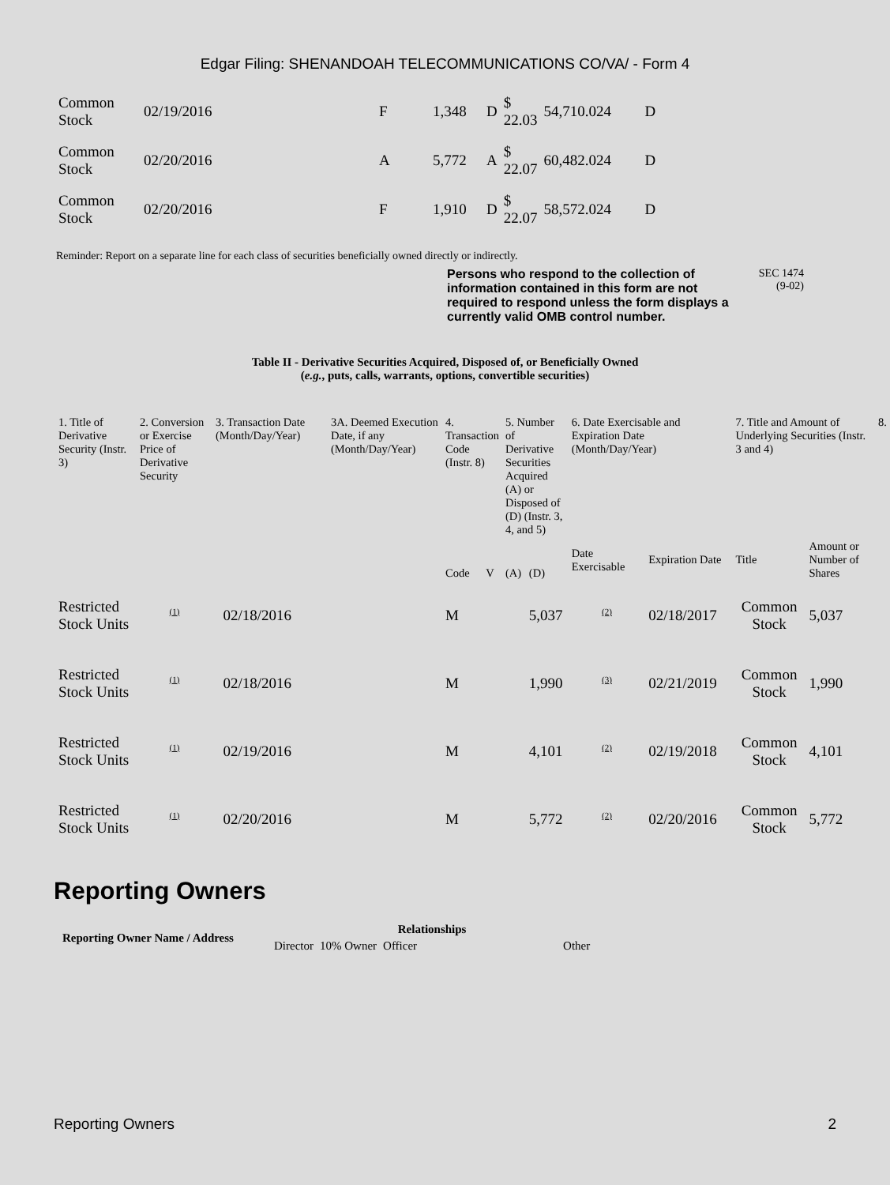Edgar Filing: SHENANDOAH TELECOMMUNICATIONS CO/VA/ - Form 4
| Common Stock | 02/19/2016 | F | 1,348 | D | $ 22.03 | 54,710.024 | D |
| Common Stock | 02/20/2016 | A | 5,772 | A | $ 22.07 | 60,482.024 | D |
| Common Stock | 02/20/2016 | F | 1,910 | D | $ 22.07 | 58,572.024 | D |
Reminder: Report on a separate line for each class of securities beneficially owned directly or indirectly.
Persons who respond to the collection of information contained in this form are not required to respond unless the form displays a currently valid OMB control number.
SEC 1474
(9-02)
Table II - Derivative Securities Acquired, Disposed of, or Beneficially Owned
(e.g., puts, calls, warrants, options, convertible securities)
| 1. Title of Derivative Security (Instr. 3) | 2. Conversion or Exercise Price of Derivative Security | 3. Transaction Date (Month/Day/Year) | 3A. Deemed Execution Date, if any (Month/Day/Year) | 4. Transaction Code (Instr. 8) | | 5. Number of Derivative Securities Acquired (A) or Disposed of (D) (Instr. 3, 4, and 5) | | 6. Date Exercisable and Expiration Date (Month/Day/Year) | | 7. Title and Amount of Underlying Securities (Instr. 3 and 4) | | 8. |
| --- | --- | --- | --- | --- | --- | --- | --- | --- | --- | --- | --- | --- |
| | | | | Code | V | (A) | (D) | Date Exercisable | Expiration Date | Title | Amount or Number of Shares | |
| Restricted Stock Units | <sup>(1)</sup> | 02/18/2016 | | M | | | 5,037 | <sup>(2)</sup> | 02/18/2017 | Common Stock | 5,037 | |
| Restricted Stock Units | <sup>(1)</sup> | 02/18/2016 | | M | | | 1,990 | <sup>(3)</sup> | 02/21/2019 | Common Stock | 1,990 | |
| Restricted Stock Units | <sup>(1)</sup> | 02/19/2016 | | M | | | 4,101 | <sup>(2)</sup> | 02/19/2018 | Common Stock | 4,101 | |
| Restricted Stock Units | <sup>(1)</sup> | 02/20/2016 | | M | | | 5,772 | <sup>(2)</sup> | 02/20/2016 | Common Stock | 5,772 | |
Reporting Owners
| Reporting Owner Name / Address | Relationships | | | |
| --- | --- | --- | --- | --- |
| | Director | 10% Owner | Officer | Other |
Reporting Owners 2